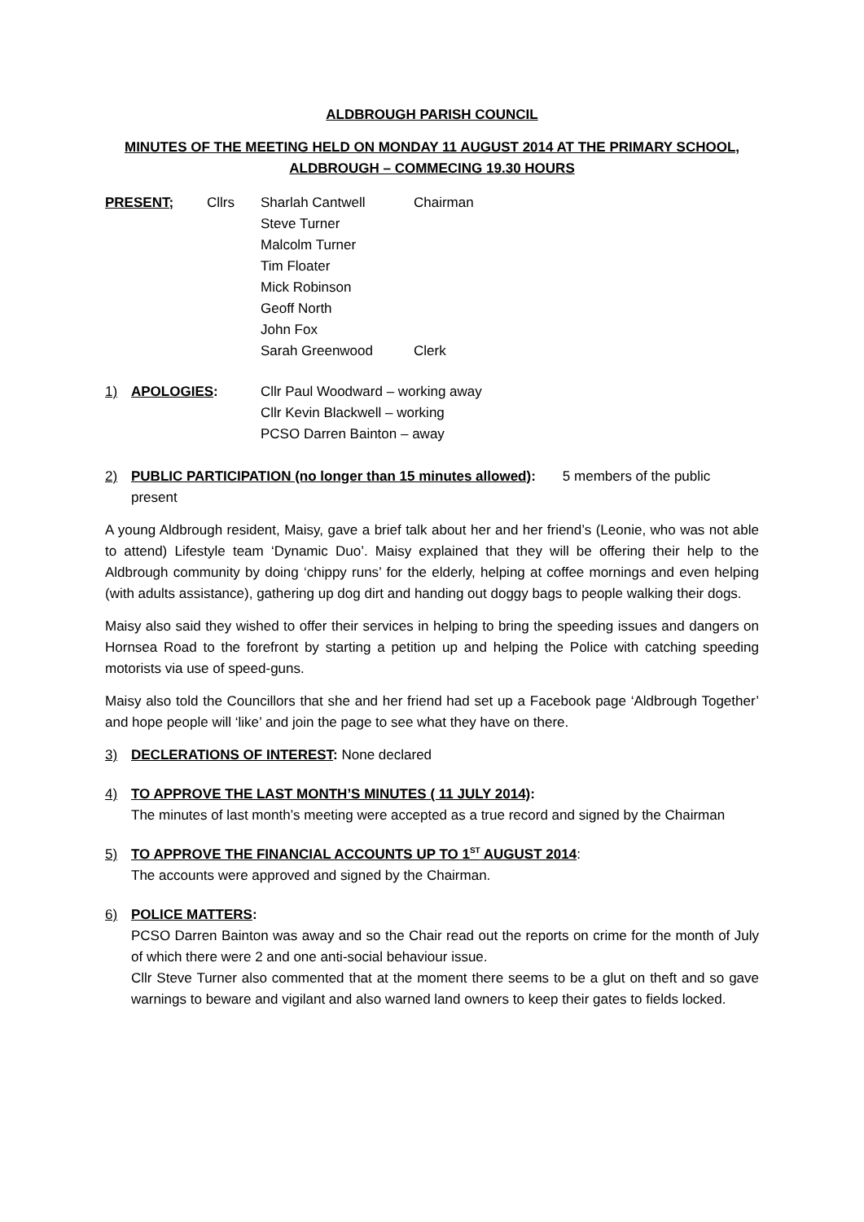ALDBROUGH PARISH COUNCIL
MINUTES OF THE MEETING HELD ON MONDAY 11 AUGUST 2014 AT THE PRIMARY SCHOOL,
ALDBROUGH – COMMECING 19.30 HOURS
PRESENT; Cllrs Sharlah Cantwell
Steve Turner
Malcolm Turner
Tim Floater
Mick Robinson
Geoff North
John Fox
Sarah Greenwood
Chairman
Clerk
1) APOLOGIES: Cllr Paul Woodward – working away
Cllr Kevin Blackwell – working
PCSO Darren Bainton – away
2) PUBLIC PARTICIPATION (no longer than 15 minutes allowed): 5 members of the public
present
A young Aldbrough resident, Maisy, gave a brief talk about her and her friend’s (Leonie, who was not able to attend) Lifestyle team ‘Dynamic Duo’. Maisy explained that they will be offering their help to the Aldbrough community by doing ‘chippy runs’ for the elderly, helping at coffee mornings and even helping (with adults assistance), gathering up dog dirt and handing out doggy bags to people walking their dogs.
Maisy also said they wished to offer their services in helping to bring the speeding issues and dangers on Hornsea Road to the forefront by starting a petition up and helping the Police with catching speeding motorists via use of speed-guns.
Maisy also told the Councillors that she and her friend had set up a Facebook page ‘Aldbrough Together’ and hope people will ‘like’ and join the page to see what they have on there.
3) DECLERATIONS OF INTEREST: None declared
4) TO APPROVE THE LAST MONTH’S MINUTES ( 11 JULY 2014):
The minutes of last month’s meeting were accepted as a true record and signed by the Chairman
5) TO APPROVE THE FINANCIAL ACCOUNTS UP TO 1<sup>ST</sup> AUGUST 2014:
The accounts were approved and signed by the Chairman.
6) POLICE MATTERS:
PCSO Darren Bainton was away and so the Chair read out the reports on crime for the month of July of which there were 2 and one anti-social behaviour issue.
Cllr Steve Turner also commented that at the moment there seems to be a glut on theft and so gave warnings to beware and vigilant and also warned land owners to keep their gates to fields locked.